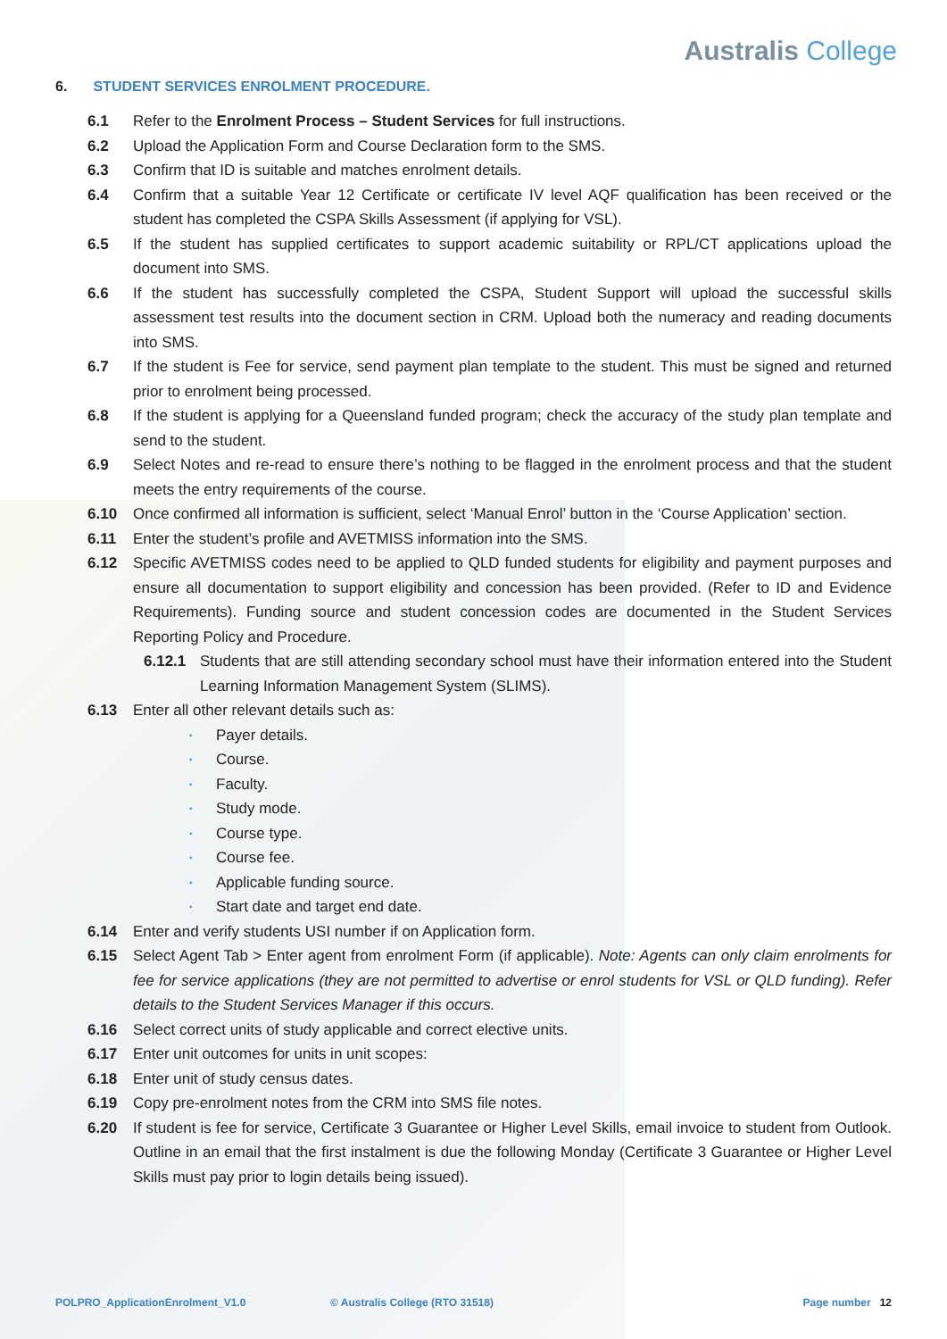Australis College
6. STUDENT SERVICES ENROLMENT PROCEDURE.
6.1 Refer to the Enrolment Process – Student Services for full instructions.
6.2 Upload the Application Form and Course Declaration form to the SMS.
6.3 Confirm that ID is suitable and matches enrolment details.
6.4 Confirm that a suitable Year 12 Certificate or certificate IV level AQF qualification has been received or the student has completed the CSPA Skills Assessment (if applying for VSL).
6.5 If the student has supplied certificates to support academic suitability or RPL/CT applications upload the document into SMS.
6.6 If the student has successfully completed the CSPA, Student Support will upload the successful skills assessment test results into the document section in CRM. Upload both the numeracy and reading documents into SMS.
6.7 If the student is Fee for service, send payment plan template to the student. This must be signed and returned prior to enrolment being processed.
6.8 If the student is applying for a Queensland funded program; check the accuracy of the study plan template and send to the student.
6.9 Select Notes and re-read to ensure there’s nothing to be flagged in the enrolment process and that the student meets the entry requirements of the course.
6.10 Once confirmed all information is sufficient, select ‘Manual Enrol’ button in the ‘Course Application’ section.
6.11 Enter the student’s profile and AVETMISS information into the SMS.
6.12 Specific AVETMISS codes need to be applied to QLD funded students for eligibility and payment purposes and ensure all documentation to support eligibility and concession has been provided. (Refer to ID and Evidence Requirements). Funding source and student concession codes are documented in the Student Services Reporting Policy and Procedure.
6.12.1 Students that are still attending secondary school must have their information entered into the Student Learning Information Management System (SLIMS).
6.13 Enter all other relevant details such as:
▪ Payer details.
▪ Course.
▪ Faculty.
▪ Study mode.
▪ Course type.
▪ Course fee.
▪ Applicable funding source.
▪ Start date and target end date.
6.14 Enter and verify students USI number if on Application form.
6.15 Select Agent Tab > Enter agent from enrolment Form (if applicable). Note: Agents can only claim enrolments for fee for service applications (they are not permitted to advertise or enrol students for VSL or QLD funding). Refer details to the Student Services Manager if this occurs.
6.16 Select correct units of study applicable and correct elective units.
6.17 Enter unit outcomes for units in unit scopes:
6.18 Enter unit of study census dates.
6.19 Copy pre-enrolment notes from the CRM into SMS file notes.
6.20 If student is fee for service, Certificate 3 Guarantee or Higher Level Skills, email invoice to student from Outlook. Outline in an email that the first instalment is due the following Monday (Certificate 3 Guarantee or Higher Level Skills must pay prior to login details being issued).
POLPRO_ApplicationEnrolment_V1.0 © Australis College (RTO 31518)
Page number 12